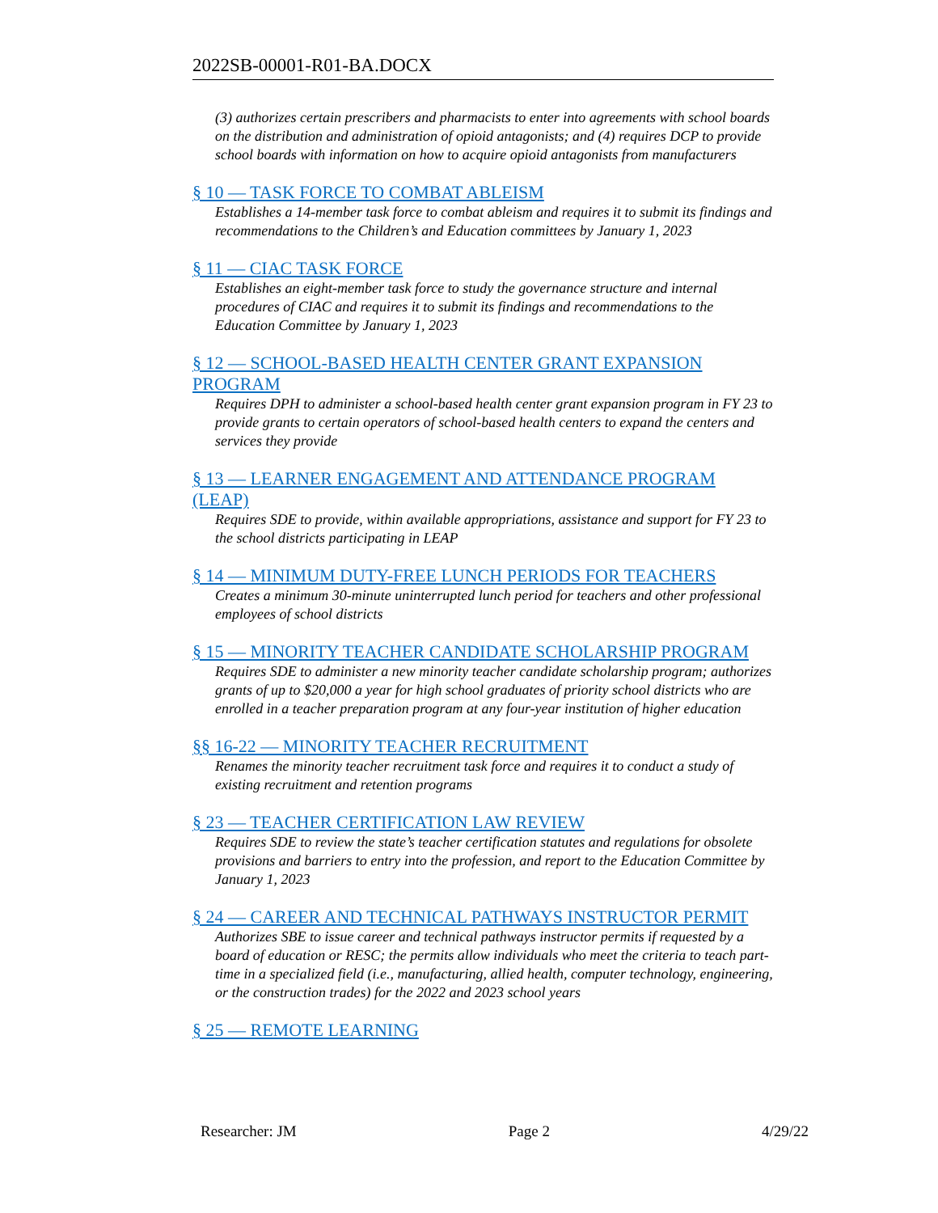2022SB-00001-R01-BA.DOCX
(3) authorizes certain prescribers and pharmacists to enter into agreements with school boards on the distribution and administration of opioid antagonists; and (4) requires DCP to provide school boards with information on how to acquire opioid antagonists from manufacturers
§ 10 — TASK FORCE TO COMBAT ABLEISM
Establishes a 14-member task force to combat ableism and requires it to submit its findings and recommendations to the Children’s and Education committees by January 1, 2023
§ 11 — CIAC TASK FORCE
Establishes an eight-member task force to study the governance structure and internal procedures of CIAC and requires it to submit its findings and recommendations to the Education Committee by January 1, 2023
§ 12 — SCHOOL-BASED HEALTH CENTER GRANT EXPANSION PROGRAM
Requires DPH to administer a school-based health center grant expansion program in FY 23 to provide grants to certain operators of school-based health centers to expand the centers and services they provide
§ 13 — LEARNER ENGAGEMENT AND ATTENDANCE PROGRAM (LEAP)
Requires SDE to provide, within available appropriations, assistance and support for FY 23 to the school districts participating in LEAP
§ 14 — MINIMUM DUTY-FREE LUNCH PERIODS FOR TEACHERS
Creates a minimum 30-minute uninterrupted lunch period for teachers and other professional employees of school districts
§ 15 — MINORITY TEACHER CANDIDATE SCHOLARSHIP PROGRAM
Requires SDE to administer a new minority teacher candidate scholarship program; authorizes grants of up to $20,000 a year for high school graduates of priority school districts who are enrolled in a teacher preparation program at any four-year institution of higher education
§§ 16-22 — MINORITY TEACHER RECRUITMENT
Renames the minority teacher recruitment task force and requires it to conduct a study of existing recruitment and retention programs
§ 23 — TEACHER CERTIFICATION LAW REVIEW
Requires SDE to review the state’s teacher certification statutes and regulations for obsolete provisions and barriers to entry into the profession, and report to the Education Committee by January 1, 2023
§ 24 — CAREER AND TECHNICAL PATHWAYS INSTRUCTOR PERMIT
Authorizes SBE to issue career and technical pathways instructor permits if requested by a board of education or RESC; the permits allow individuals who meet the criteria to teach part-time in a specialized field (i.e., manufacturing, allied health, computer technology, engineering, or the construction trades) for the 2022 and 2023 school years
§ 25 — REMOTE LEARNING
Researcher: JM Page 2 4/29/22